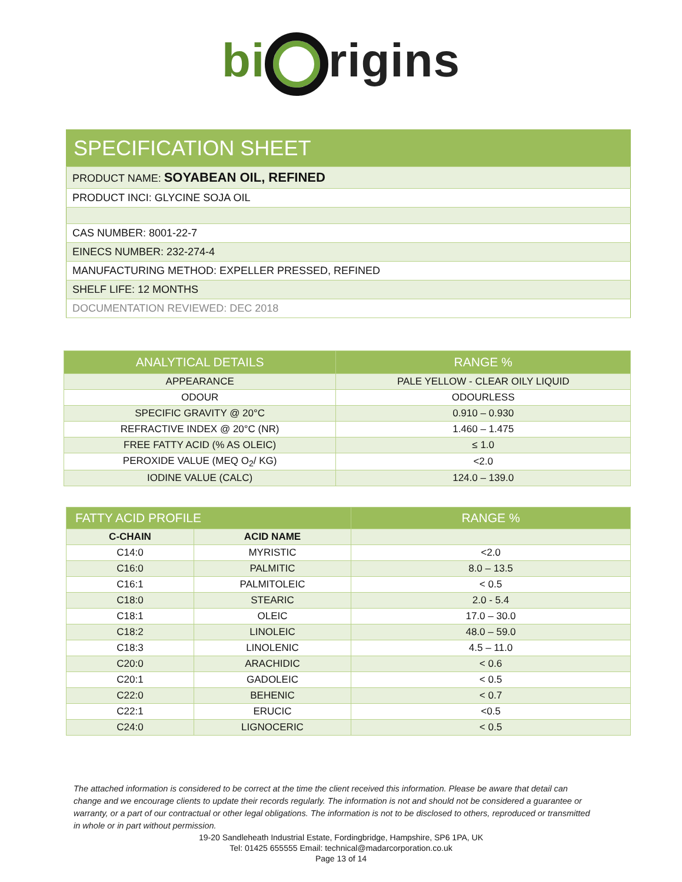bi rigins
| SPECIFICATION SHEET |
| PRODUCT NAME: SOYABEAN OIL, REFINED |
| PRODUCT INCI: GLYCINE SOJA OIL |
| CAS NUMBER: 8001-22-7 |
| EINECS NUMBER: 232-274-4 |
| MANUFACTURING METHOD: EXPELLER PRESSED, REFINED |
| SHELF LIFE: 12 MONTHS |
| DOCUMENTATION REVIEWED: DEC 2018 |
| ANALYTICAL DETAILS | RANGE % |
| --- | --- |
| APPEARANCE | PALE YELLOW - CLEAR OILY LIQUID |
| ODOUR | ODOURLESS |
| SPECIFIC GRAVITY @ 20°C | 0.910 – 0.930 |
| REFRACTIVE INDEX @ 20°C (NR) | 1.460 – 1.475 |
| FREE FATTY ACID (% AS OLEIC) | ≤ 1.0 |
| PEROXIDE VALUE (MEQ O<sub>2</sub>/ KG) | <2.0 |
| IODINE VALUE (CALC) | 124.0 – 139.0 |
| FATTY ACID PROFILE | | RANGE % |
| --- | --- | --- |
| C-CHAIN | ACID NAME | |
| C14:0 | MYRISTIC | <2.0 |
| C16:0 | PALMITIC | 8.0 – 13.5 |
| C16:1 | PALMITOLEIC | < 0.5 |
| C18:0 | STEARIC | 2.0 - 5.4 |
| C18:1 | OLEIC | 17.0 – 30.0 |
| C18:2 | LINOLEIC | 48.0 – 59.0 |
| C18:3 | LINOLENIC | 4.5 – 11.0 |
| C20:0 | ARACHIDIC | < 0.6 |
| C20:1 | GADOLEIC | < 0.5 |
| C22:0 | BEHENIC | < 0.7 |
| C22:1 | ERUCIC | <0.5 |
| C24:0 | LIGNOCERIC | < 0.5 |
The attached information is considered to be correct at the time the client received this information. Please be aware that detail can change and we encourage clients to update their records regularly. The information is not and should not be considered a guarantee or warranty, or a part of our contractual or other legal obligations. The information is not to be disclosed to others, reproduced or transmitted in whole or in part without permission.
19-20 Sandleheath Industrial Estate, Fordingbridge, Hampshire, SP6 1PA, UK
Tel: 01425 655555 Email: technical@madarcorporation.co.uk
Page 13 of 14